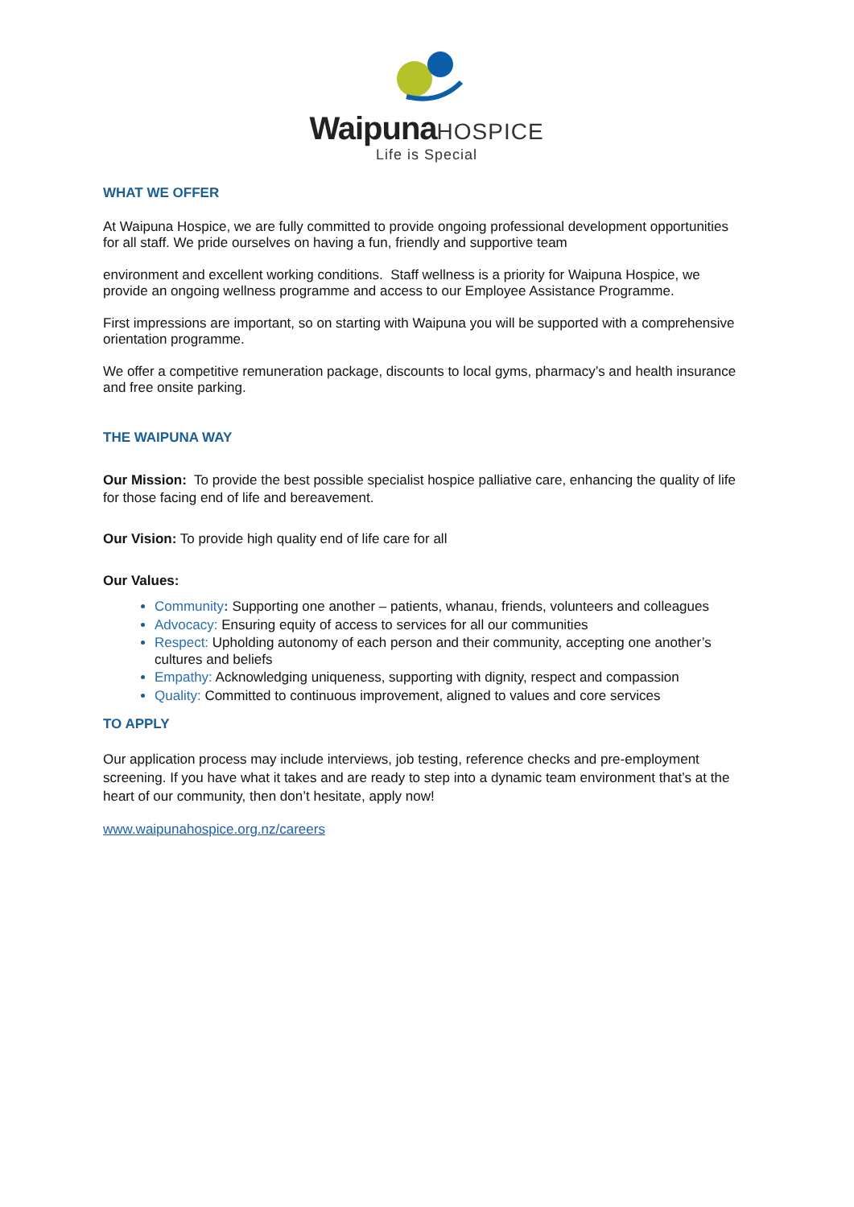WaipunaHOSPICE
Life is Special
WHAT WE OFFER
At Waipuna Hospice, we are fully committed to provide ongoing professional development opportunities for all staff. We pride ourselves on having a fun, friendly and supportive team
environment and excellent working conditions. Staff wellness is a priority for Waipuna Hospice, we provide an ongoing wellness programme and access to our Employee Assistance Programme.
First impressions are important, so on starting with Waipuna you will be supported with a comprehensive orientation programme.
We offer a competitive remuneration package, discounts to local gyms, pharmacy’s and health insurance and free onsite parking.
THE WAIPUNA WAY
Our Mission: To provide the best possible specialist hospice palliative care, enhancing the quality of life for those facing end of life and bereavement.
Our Vision: To provide high quality end of life care for all
Our Values:
Community: Supporting one another – patients, whanau, friends, volunteers and colleagues
Advocacy: Ensuring equity of access to services for all our communities
Respect: Upholding autonomy of each person and their community, accepting one another’s cultures and beliefs
Empathy: Acknowledging uniqueness, supporting with dignity, respect and compassion
Quality: Committed to continuous improvement, aligned to values and core services
TO APPLY
Our application process may include interviews, job testing, reference checks and pre-employment screening. If you have what it takes and are ready to step into a dynamic team environment that’s at the heart of our community, then don’t hesitate, apply now!
www.waipunahospice.org.nz/careers